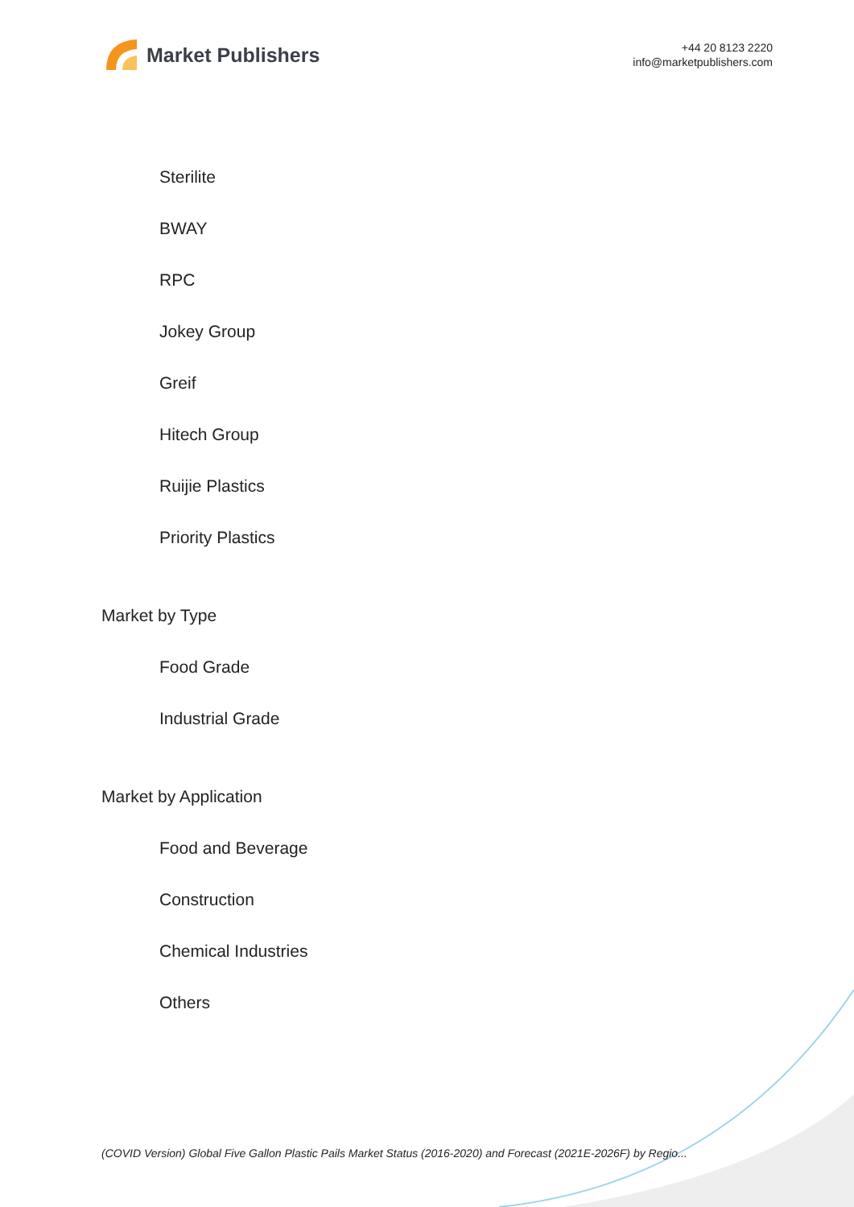Market Publishers
+44 20 8123 2220
info@marketpublishers.com
Sterilite
BWAY
RPC
Jokey Group
Greif
Hitech Group
Ruijie Plastics
Priority Plastics
Market by Type
Food Grade
Industrial Grade
Market by Application
Food and Beverage
Construction
Chemical Industries
Others
(COVID Version) Global Five Gallon Plastic Pails Market Status (2016-2020) and Forecast (2021E-2026F) by Regio...